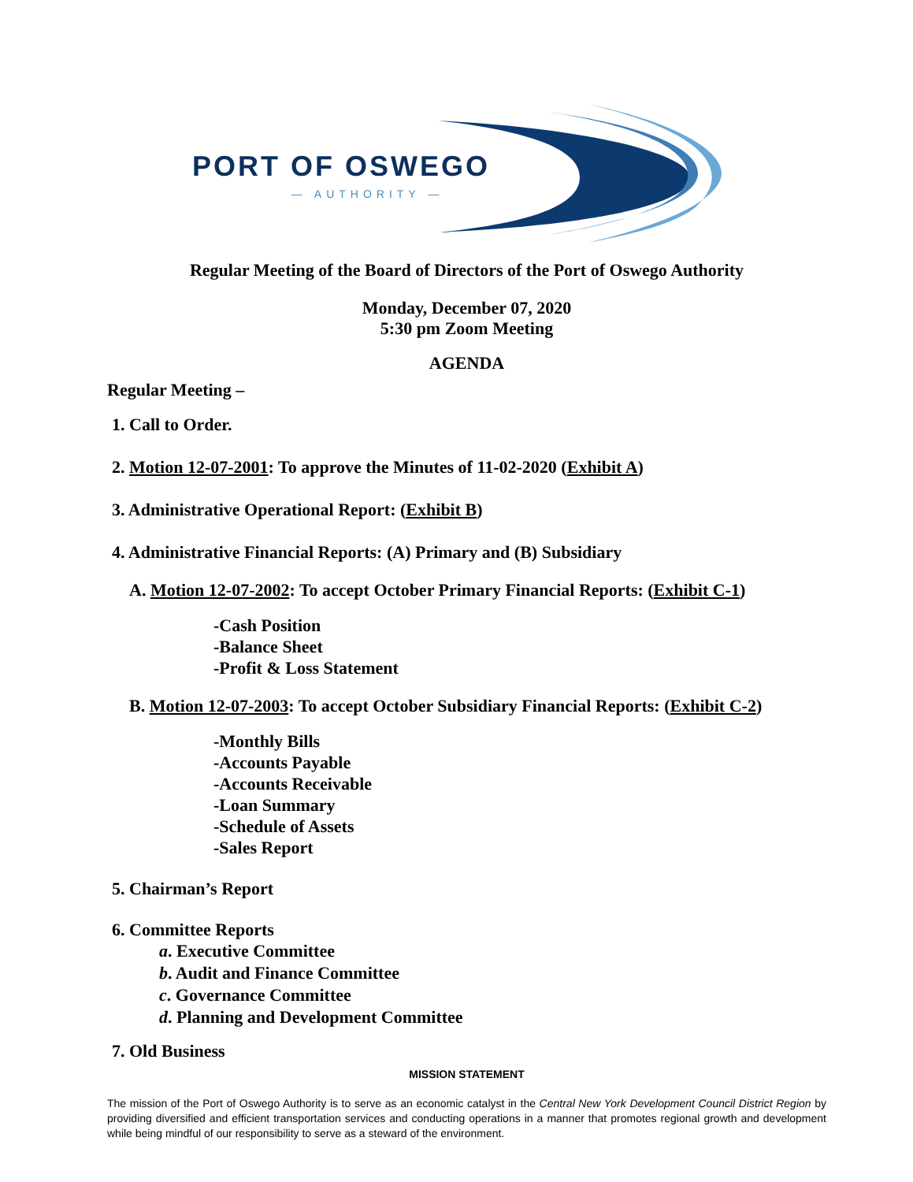PORT OF OSWEGO
— AUTHORITY —
Regular Meeting of the Board of Directors of the Port of Oswego Authority
Monday, December 07, 2020
5:30 pm Zoom Meeting
AGENDA
Regular Meeting –
1. Call to Order.
2. Motion 12-07-2001: To approve the Minutes of 11-02-2020 (Exhibit A)
3. Administrative Operational Report: (Exhibit B)
4. Administrative Financial Reports: (A) Primary and (B) Subsidiary
A. Motion 12-07-2002: To accept October Primary Financial Reports: (Exhibit C-1)
-Cash Position
-Balance Sheet
-Profit & Loss Statement
B. Motion 12-07-2003: To accept October Subsidiary Financial Reports: (Exhibit C-2)
-Monthly Bills
-Accounts Payable
-Accounts Receivable
-Loan Summary
-Schedule of Assets
-Sales Report
5. Chairman’s Report
6. Committee Reports
a. Executive Committee
b. Audit and Finance Committee
c. Governance Committee
d. Planning and Development Committee
7. Old Business
MISSION STATEMENT
The mission of the Port of Oswego Authority is to serve as an economic catalyst in the Central New York Development Council District Region by providing diversified and efficient transportation services and conducting operations in a manner that promotes regional growth and development while being mindful of our responsibility to serve as a steward of the environment.